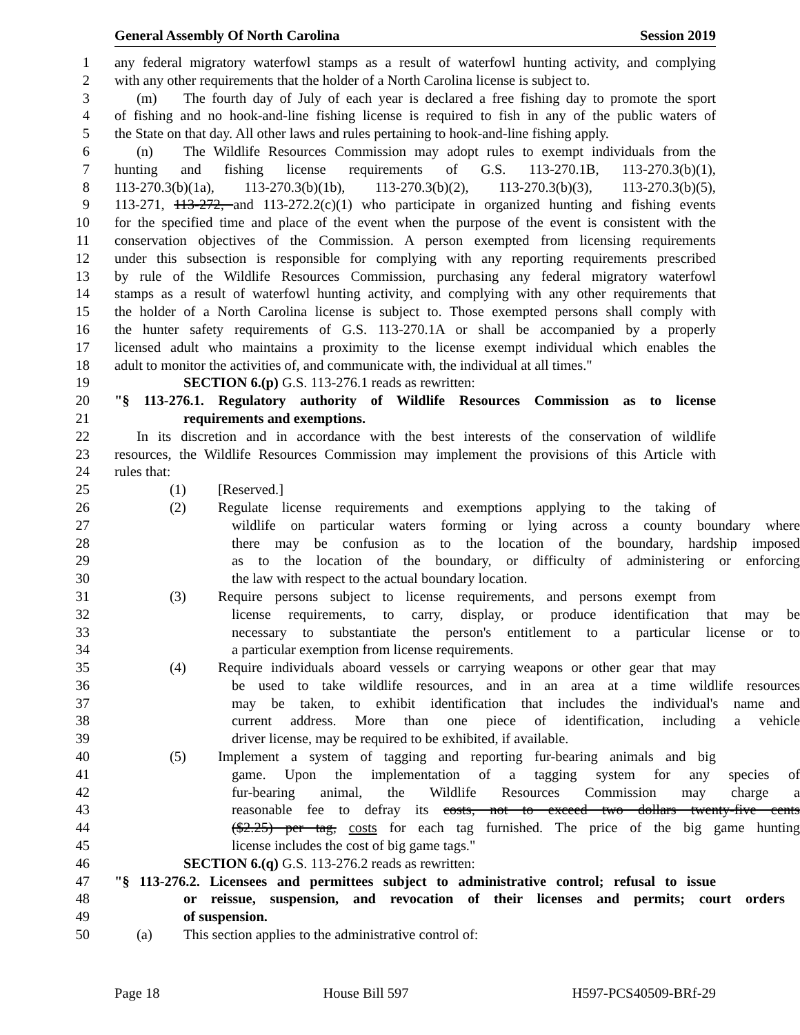General Assembly Of North Carolina Session 2019
1 any federal migratory waterfowl stamps as a result of waterfowl hunting activity, and complying
2 with any other requirements that the holder of a North Carolina license is subject to.
3 (m) The fourth day of July of each year is declared a free fishing day to promote the sport
4 of fishing and no hook-and-line fishing license is required to fish in any of the public waters of
5 the State on that day. All other laws and rules pertaining to hook-and-line fishing apply.
6 (n) The Wildlife Resources Commission may adopt rules to exempt individuals from the
7 hunting and fishing license requirements of G.S. 113-270.1B, 113-270.3(b)(1),
8 113-270.3(b)(1a), 113-270.3(b)(1b), 113-270.3(b)(2), 113-270.3(b)(3), 113-270.3(b)(5),
9 113-271, 113-272, and 113-272.2(c)(1) who participate in organized hunting and fishing events
10 for the specified time and place of the event when the purpose of the event is consistent with the
11 conservation objectives of the Commission. A person exempted from licensing requirements
12 under this subsection is responsible for complying with any reporting requirements prescribed
13 by rule of the Wildlife Resources Commission, purchasing any federal migratory waterfowl
14 stamps as a result of waterfowl hunting activity, and complying with any other requirements that
15 the holder of a North Carolina license is subject to. Those exempted persons shall comply with
16 the hunter safety requirements of G.S. 113-270.1A or shall be accompanied by a properly
17 licensed adult who maintains a proximity to the license exempt individual which enables the
18 adult to monitor the activities of, and communicate with, the individual at all times."
19 SECTION 6.(p) G.S. 113-276.1 reads as rewritten:
20 "§ 113-276.1. Regulatory authority of Wildlife Resources Commission as to license
21 requirements and exemptions.
22 In its discretion and in accordance with the best interests of the conservation of wildlife
23 resources, the Wildlife Resources Commission may implement the provisions of this Article with
24 rules that:
25 (1) [Reserved.]
26 (2) Regulate license requirements and exemptions applying to the taking of
27 wildlife on particular waters forming or lying across a county boundary where
28 there may be confusion as to the location of the boundary, hardship imposed
29 as to the location of the boundary, or difficulty of administering or enforcing
30 the law with respect to the actual boundary location.
31 (3) Require persons subject to license requirements, and persons exempt from
32 license requirements, to carry, display, or produce identification that may be
33 necessary to substantiate the person's entitlement to a particular license or to
34 a particular exemption from license requirements.
35 (4) Require individuals aboard vessels or carrying weapons or other gear that may
36 be used to take wildlife resources, and in an area at a time wildlife resources
37 may be taken, to exhibit identification that includes the individual's name and
38 current address. More than one piece of identification, including a vehicle
39 driver license, may be required to be exhibited, if available.
40 (5) Implement a system of tagging and reporting fur-bearing animals and big
41 game. Upon the implementation of a tagging system for any species of
42 fur-bearing animal, the Wildlife Resources Commission may charge a
43 reasonable fee to defray its costs, not to exceed two dollars twenty-five cents
44 ($2.25) per tag, costs for each tag furnished. The price of the big game hunting
45 license includes the cost of big game tags."
46 SECTION 6.(q) G.S. 113-276.2 reads as rewritten:
47 "§ 113-276.2. Licensees and permittees subject to administrative control; refusal to issue
48 or reissue, suspension, and revocation of their licenses and permits; court orders
49 of suspension.
50 (a) This section applies to the administrative control of:
Page 18 House Bill 597 H597-PCS40509-BRf-29